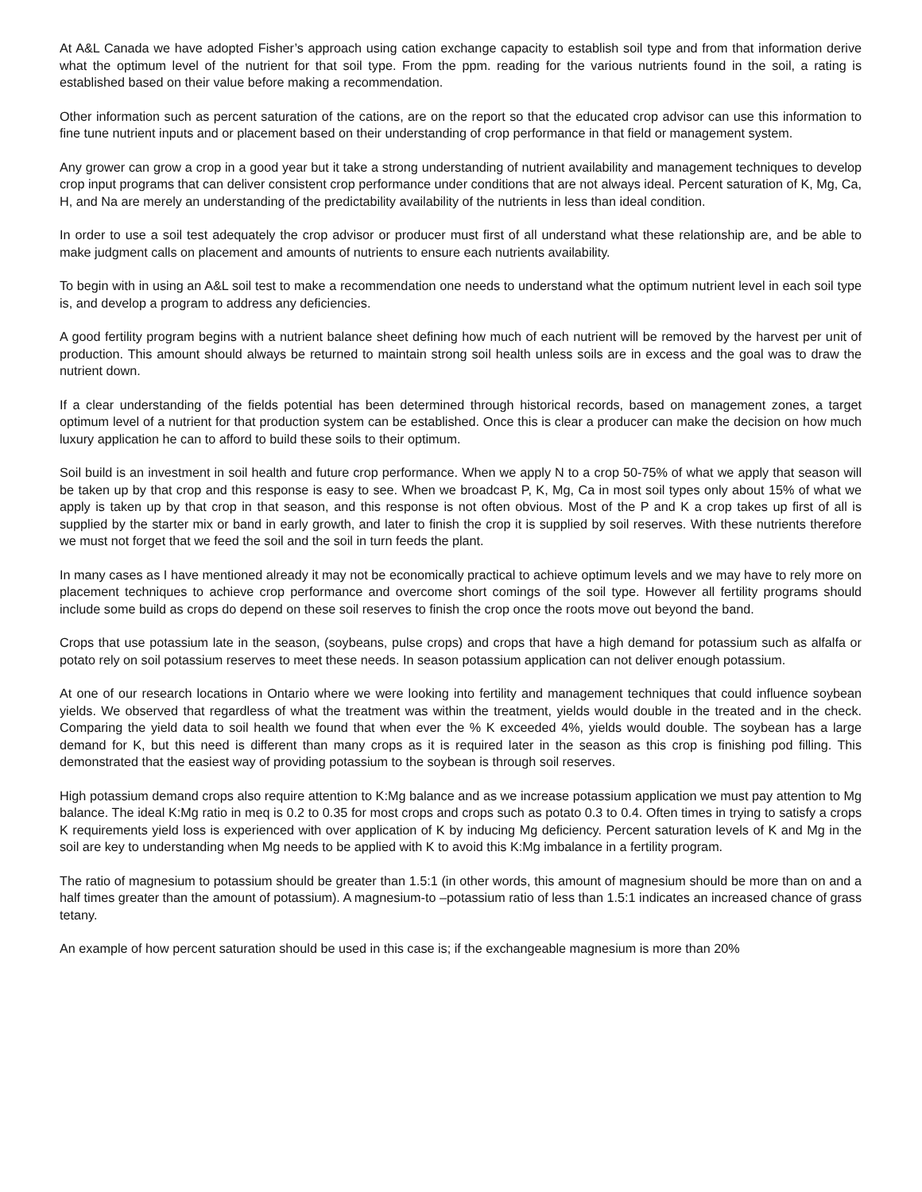At A&L Canada we have adopted Fisher’s approach using cation exchange capacity to establish soil type and from that information derive what the optimum level of the nutrient for that soil type. From the ppm. reading for the various nutrients found in the soil, a rating is established based on their value before making a recommendation.
Other information such as percent saturation of the cations, are on the report so that the educated crop advisor can use this information to fine tune nutrient inputs and or placement based on their understanding of crop performance in that field or management system.
Any grower can grow a crop in a good year but it take a strong understanding of nutrient availability and management techniques to develop crop input programs that can deliver consistent crop performance under conditions that are not always ideal. Percent saturation of K, Mg, Ca, H, and Na are merely an understanding of the predictability availability of the nutrients in less than ideal condition.
In order to use a soil test adequately the crop advisor or producer must first of all understand what these relationship are, and be able to make judgment calls on placement and amounts of nutrients to ensure each nutrients availability.
To begin with in using an A&L soil test to make a recommendation one needs to understand what the optimum nutrient level in each soil type is, and develop a program to address any deficiencies.
A good fertility program begins with a nutrient balance sheet defining how much of each nutrient will be removed by the harvest per unit of production. This amount should always be returned to maintain strong soil health unless soils are in excess and the goal was to draw the nutrient down.
If a clear understanding of the fields potential has been determined through historical records, based on management zones, a target optimum level of a nutrient for that production system can be established. Once this is clear a producer can make the decision on how much luxury application he can to afford to build these soils to their optimum.
Soil build is an investment in soil health and future crop performance. When we apply N to a crop 50-75% of what we apply that season will be taken up by that crop and this response is easy to see. When we broadcast P, K, Mg, Ca in most soil types only about 15% of what we apply is taken up by that crop in that season, and this response is not often obvious. Most of the P and K a crop takes up first of all is supplied by the starter mix or band in early growth, and later to finish the crop it is supplied by soil reserves. With these nutrients therefore we must not forget that we feed the soil and the soil in turn feeds the plant.
In many cases as I have mentioned already it may not be economically practical to achieve optimum levels and we may have to rely more on placement techniques to achieve crop performance and overcome short comings of the soil type. However all fertility programs should include some build as crops do depend on these soil reserves to finish the crop once the roots move out beyond the band.
Crops that use potassium late in the season, (soybeans, pulse crops) and crops that have a high demand for potassium such as alfalfa or potato rely on soil potassium reserves to meet these needs. In season potassium application can not deliver enough potassium.
At one of our research locations in Ontario where we were looking into fertility and management techniques that could influence soybean yields. We observed that regardless of what the treatment was within the treatment, yields would double in the treated and in the check. Comparing the yield data to soil health we found that when ever the % K exceeded 4%, yields would double. The soybean has a large demand for K, but this need is different than many crops as it is required later in the season as this crop is finishing pod filling. This demonstrated that the easiest way of providing potassium to the soybean is through soil reserves.
High potassium demand crops also require attention to K:Mg balance and as we increase potassium application we must pay attention to Mg balance. The ideal K:Mg ratio in meq is 0.2 to 0.35 for most crops and crops such as potato 0.3 to 0.4. Often times in trying to satisfy a crops K requirements yield loss is experienced with over application of K by inducing Mg deficiency. Percent saturation levels of K and Mg in the soil are key to understanding when Mg needs to be applied with K to avoid this K:Mg imbalance in a fertility program.
The ratio of magnesium to potassium should be greater than 1.5:1 (in other words, this amount of magnesium should be more than on and a half times greater than the amount of potassium). A magnesium-to –potassium ratio of less than 1.5:1 indicates an increased chance of grass tetany.
An example of how percent saturation should be used in this case is; if the exchangeable magnesium is more than 20%